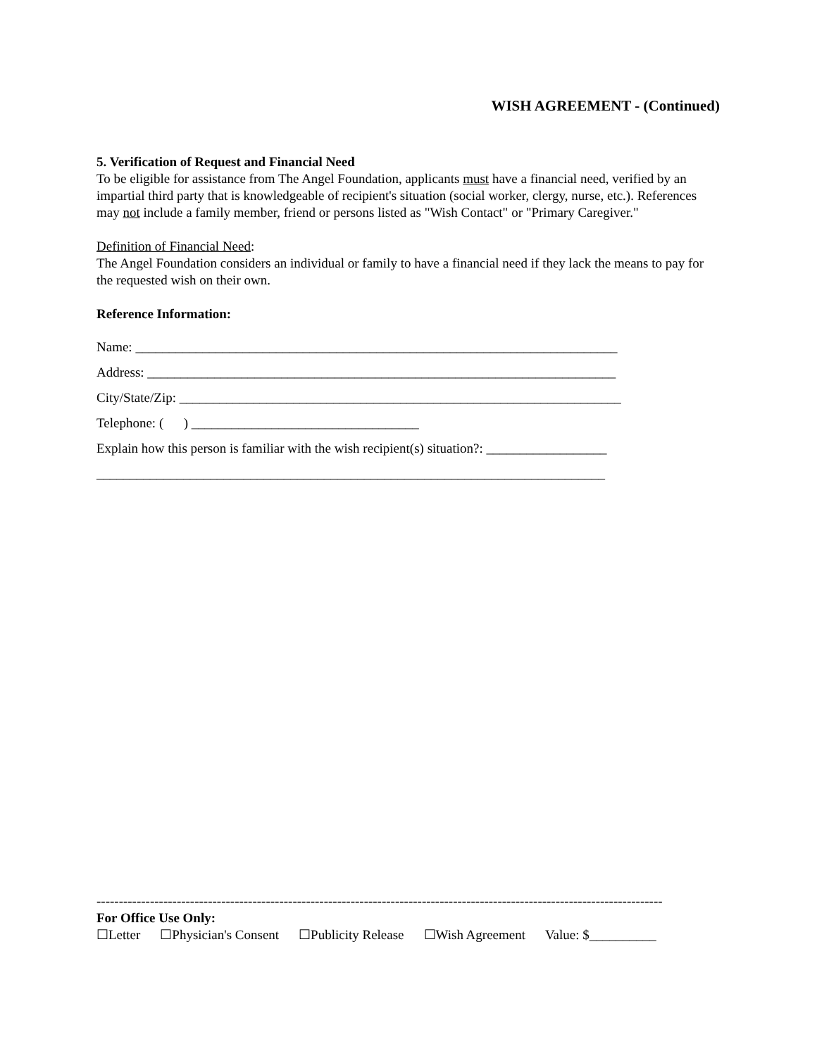WISH AGREEMENT - (Continued)
5. Verification of Request and Financial Need
To be eligible for assistance from The Angel Foundation, applicants must have a financial need, verified by an impartial third party that is knowledgeable of recipient's situation (social worker, clergy, nurse, etc.). References may not include a family member, friend or persons listed as "Wish Contact" or "Primary Caregiver."
Definition of Financial Need:
The Angel Foundation considers an individual or family to have a financial need if they lack the means to pay for the requested wish on their own.
Reference Information:
Name: ________________________________________________________________________
Address: ______________________________________________________________________
City/State/Zip: __________________________________________________________________
Telephone: ( ) __________________________________
Explain how this person is familiar with the wish recipient(s) situation?: __________________
____________________________________________________________________________
-------------------------------------------------------------------------------------------------------------------------------
For Office Use Only:
☐Letter ☐Physician's Consent ☐Publicity Release ☐Wish Agreement Value: $__________